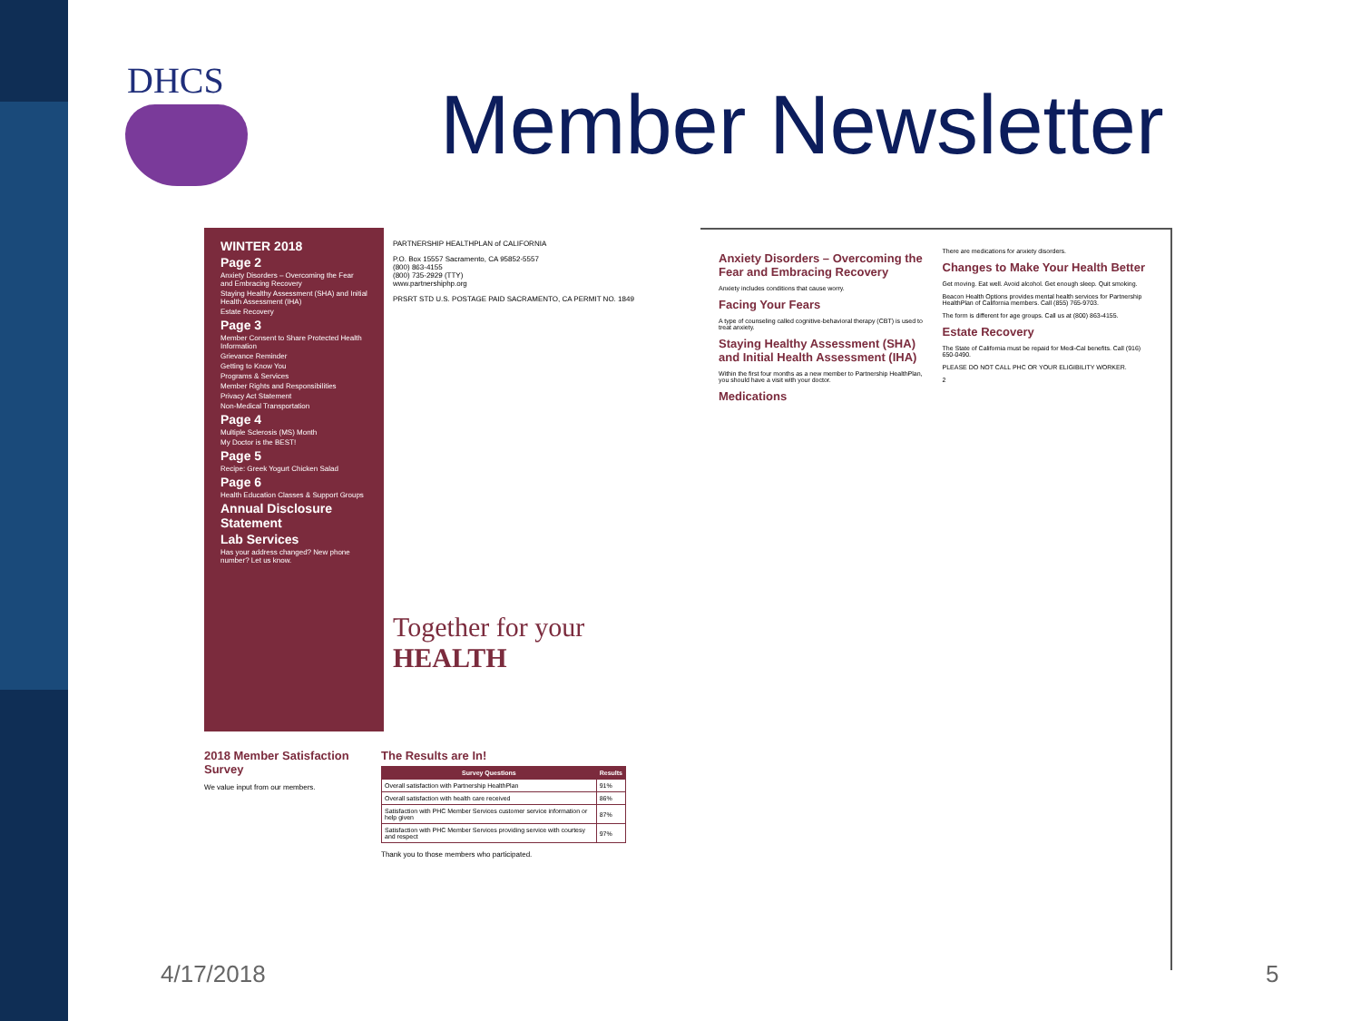DHCS Member Newsletter
WINTER 2018
Page 2
Anxiety Disorders – Overcoming the Fear and Embracing Recovery
Staying Healthy Assessment (SHA) and Initial Health Assessment (IHA)
Estate Recovery
Page 3
Member Consent to Share Protected Health Information
Grievance Reminder
Getting to Know You
Programs & Services
Member Rights and Responsibilities
Privacy Act Statement
Non-Medical Transportation
Page 4
Multiple Sclerosis (MS) Month
My Doctor is the BEST!
Page 5
Recipe: Greek Yogurt Chicken Salad
Page 6
Health Education Classes & Support Groups
Annual Disclosure Statement
Lab Services
Has your address changed? New phone number? Let us know.
PARTNERSHIP HEALTHPLAN of CALIFORNIA
P.O. Box 15557 Sacramento, CA 95852-5557
(800) 863-4155
(800) 735-2929 (TTY)
www.partnershiphp.org
PRSRT STD U.S. POSTAGE PAID SACRAMENTO, CA PERMIT NO. 1849
Together for your HEALTH
2018 Member Satisfaction Survey
We value input from our members.
The Results are In!
| Survey Questions | Results |
| --- | --- |
| Overall satisfaction with Partnership HealthPlan | 91% |
| Overall satisfaction with health care received | 86% |
| Satisfaction with PHC Member Services customer service information or help given | 87% |
| Satisfaction with PHC Member Services providing service with courtesy and respect | 97% |
Thank you to those members who participated.
Anxiety Disorders – Overcoming the Fear and Embracing Recovery
Anxiety includes conditions that cause worry.
Facing Your Fears
A type of counseling called cognitive-behavioral therapy (CBT) is used to treat anxiety.
Staying Healthy Assessment (SHA) and Initial Health Assessment (IHA)
Within the first four months as a new member to Partnership HealthPlan, you should have a visit with your doctor.
Medications
There are medications for anxiety disorders.
Changes to Make Your Health Better
Get moving. Eat well. Avoid alcohol. Get enough sleep. Quit smoking.
Beacon Health Options provides mental health services for Partnership HealthPlan of California members. Call (855) 765-9703.
The form is different for age groups. Call us at (800) 863-4155.
Estate Recovery
The State of California must be repaid for Medi-Cal benefits. Call (916) 650-0490.
PLEASE DO NOT CALL PHC OR YOUR ELIGIBILITY WORKER.
2
4/17/2018 5